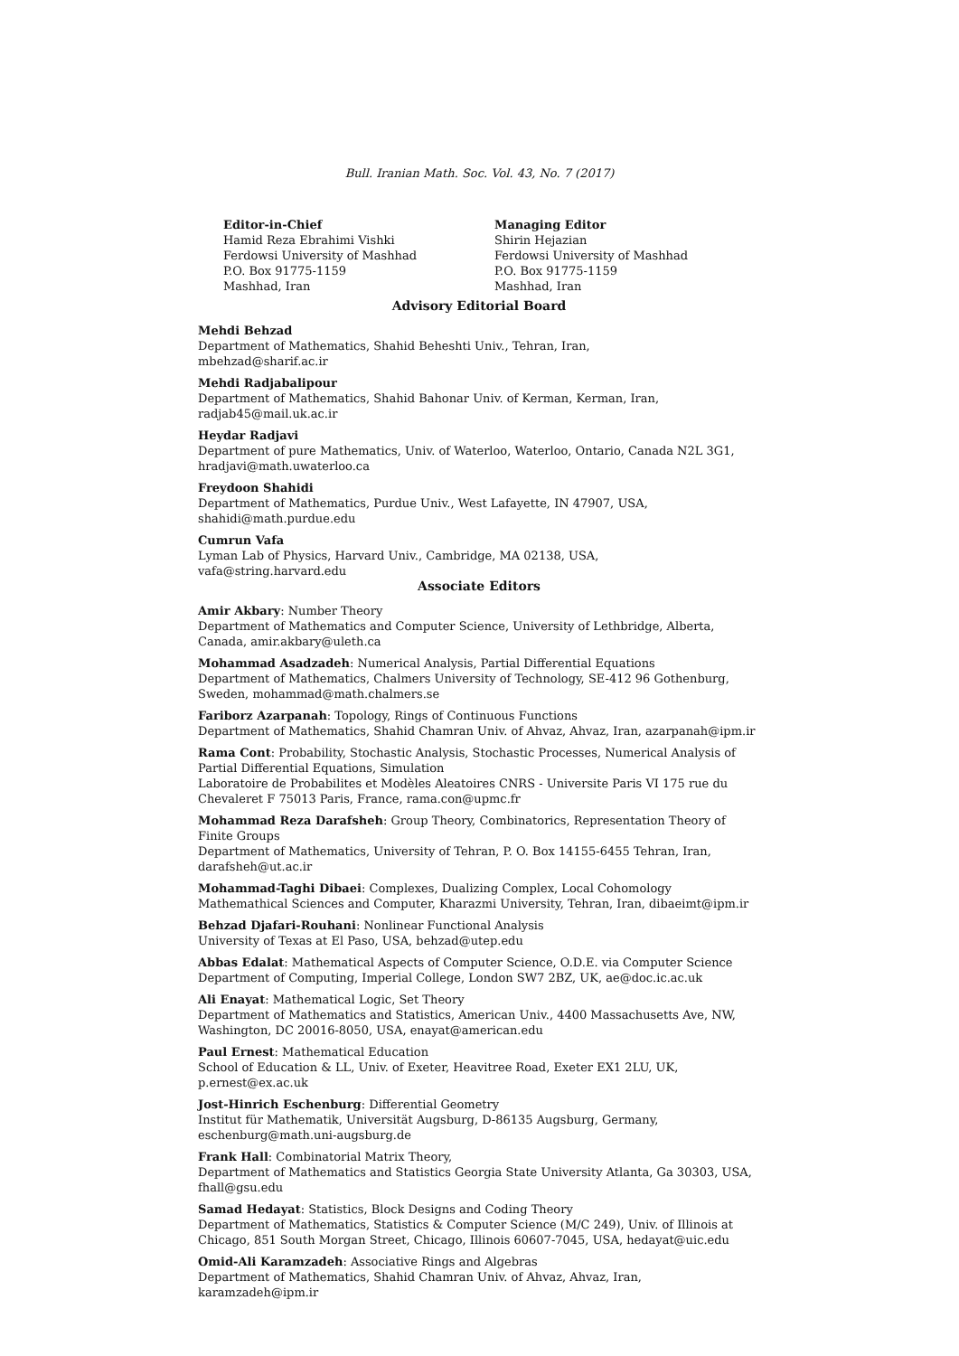Bull. Iranian Math. Soc. Vol. 43, No. 7 (2017)
Editor-in-Chief
Hamid Reza Ebrahimi Vishki
Ferdowsi University of Mashhad
P.O. Box 91775-1159
Mashhad, Iran
Managing Editor
Shirin Hejazian
Ferdowsi University of Mashhad
P.O. Box 91775-1159
Mashhad, Iran
Advisory Editorial Board
Mehdi Behzad
Department of Mathematics, Shahid Beheshti Univ., Tehran, Iran,
mbehzad@sharif.ac.ir
Mehdi Radjabalipour
Department of Mathematics, Shahid Bahonar Univ. of Kerman, Kerman, Iran,
radjab45@mail.uk.ac.ir
Heydar Radjavi
Department of pure Mathematics, Univ. of Waterloo, Waterloo, Ontario, Canada N2L 3G1,
hradjavi@math.uwaterloo.ca
Freydoon Shahidi
Department of Mathematics, Purdue Univ., West Lafayette, IN 47907, USA,
shahidi@math.purdue.edu
Cumrun Vafa
Lyman Lab of Physics, Harvard Univ., Cambridge, MA 02138, USA,
vafa@string.harvard.edu
Associate Editors
Amir Akbary: Number Theory
Department of Mathematics and Computer Science, University of Lethbridge, Alberta, Canada, amir.akbary@uleth.ca
Mohammad Asadzadeh: Numerical Analysis, Partial Differential Equations
Department of Mathematics, Chalmers University of Technology, SE-412 96 Gothenburg, Sweden, mohammad@math.chalmers.se
Fariborz Azarpanah: Topology, Rings of Continuous Functions
Department of Mathematics, Shahid Chamran Univ. of Ahvaz, Ahvaz, Iran, azarpanah@ipm.ir
Rama Cont: Probability, Stochastic Analysis, Stochastic Processes, Numerical Analysis of Partial Differential Equations, Simulation
Laboratoire de Probabilites et Modèles Aleatoires CNRS - Universite Paris VI 175 rue du Chevaleret F 75013 Paris, France, rama.con@upmc.fr
Mohammad Reza Darafsheh: Group Theory, Combinatorics, Representation Theory of Finite Groups
Department of Mathematics, University of Tehran, P. O. Box 14155-6455 Tehran, Iran, darafsheh@ut.ac.ir
Mohammad-Taghi Dibaei: Complexes, Dualizing Complex, Local Cohomology
Mathemathical Sciences and Computer, Kharazmi University, Tehran, Iran, dibaeimt@ipm.ir
Behzad Djafari-Rouhani: Nonlinear Functional Analysis
University of Texas at El Paso, USA, behzad@utep.edu
Abbas Edalat: Mathematical Aspects of Computer Science, O.D.E. via Computer Science
Department of Computing, Imperial College, London SW7 2BZ, UK, ae@doc.ic.ac.uk
Ali Enayat: Mathematical Logic, Set Theory
Department of Mathematics and Statistics, American Univ., 4400 Massachusetts Ave, NW, Washington, DC 20016-8050, USA, enayat@american.edu
Paul Ernest: Mathematical Education
School of Education & LL, Univ. of Exeter, Heavitree Road, Exeter EX1 2LU, UK,
p.ernest@ex.ac.uk
Jost-Hinrich Eschenburg: Differential Geometry
Institut für Mathematik, Universität Augsburg, D-86135 Augsburg, Germany,
eschenburg@math.uni-augsburg.de
Frank Hall: Combinatorial Matrix Theory,
Department of Mathematics and Statistics Georgia State University Atlanta, Ga 30303, USA, fhall@gsu.edu
Samad Hedayat: Statistics, Block Designs and Coding Theory
Department of Mathematics, Statistics & Computer Science (M/C 249), Univ. of Illinois at Chicago, 851 South Morgan Street, Chicago, Illinois 60607-7045, USA, hedayat@uic.edu
Omid-Ali Karamzadeh: Associative Rings and Algebras
Department of Mathematics, Shahid Chamran Univ. of Ahvaz, Ahvaz, Iran, karamzadeh@ipm.ir